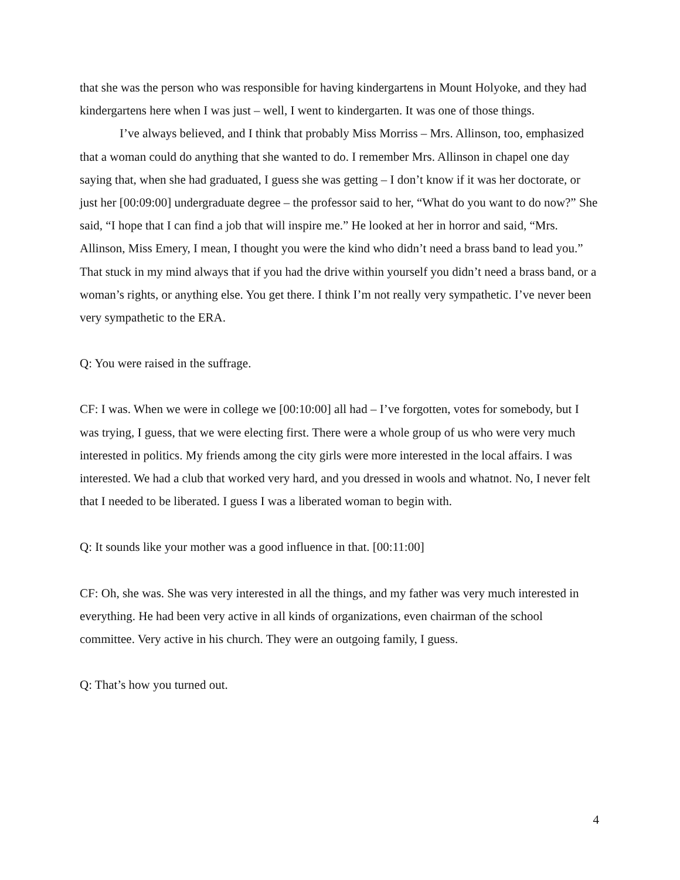that she was the person who was responsible for having kindergartens in Mount Holyoke, and they had kindergartens here when I was just – well, I went to kindergarten. It was one of those things.
I’ve always believed, and I think that probably Miss Morriss – Mrs. Allinson, too, emphasized that a woman could do anything that she wanted to do. I remember Mrs. Allinson in chapel one day saying that, when she had graduated, I guess she was getting – I don’t know if it was her doctorate, or just her [00:09:00] undergraduate degree – the professor said to her, “What do you want to do now?” She said, “I hope that I can find a job that will inspire me.” He looked at her in horror and said, “Mrs. Allinson, Miss Emery, I mean, I thought you were the kind who didn’t need a brass band to lead you.” That stuck in my mind always that if you had the drive within yourself you didn’t need a brass band, or a woman’s rights, or anything else. You get there. I think I’m not really very sympathetic. I’ve never been very sympathetic to the ERA.
Q: You were raised in the suffrage.
CF: I was. When we were in college we [00:10:00] all had – I’ve forgotten, votes for somebody, but I was trying, I guess, that we were electing first. There were a whole group of us who were very much interested in politics. My friends among the city girls were more interested in the local affairs. I was interested. We had a club that worked very hard, and you dressed in wools and whatnot. No, I never felt that I needed to be liberated. I guess I was a liberated woman to begin with.
Q: It sounds like your mother was a good influence in that. [00:11:00]
CF: Oh, she was. She was very interested in all the things, and my father was very much interested in everything. He had been very active in all kinds of organizations, even chairman of the school committee. Very active in his church. They were an outgoing family, I guess.
Q: That’s how you turned out.
4